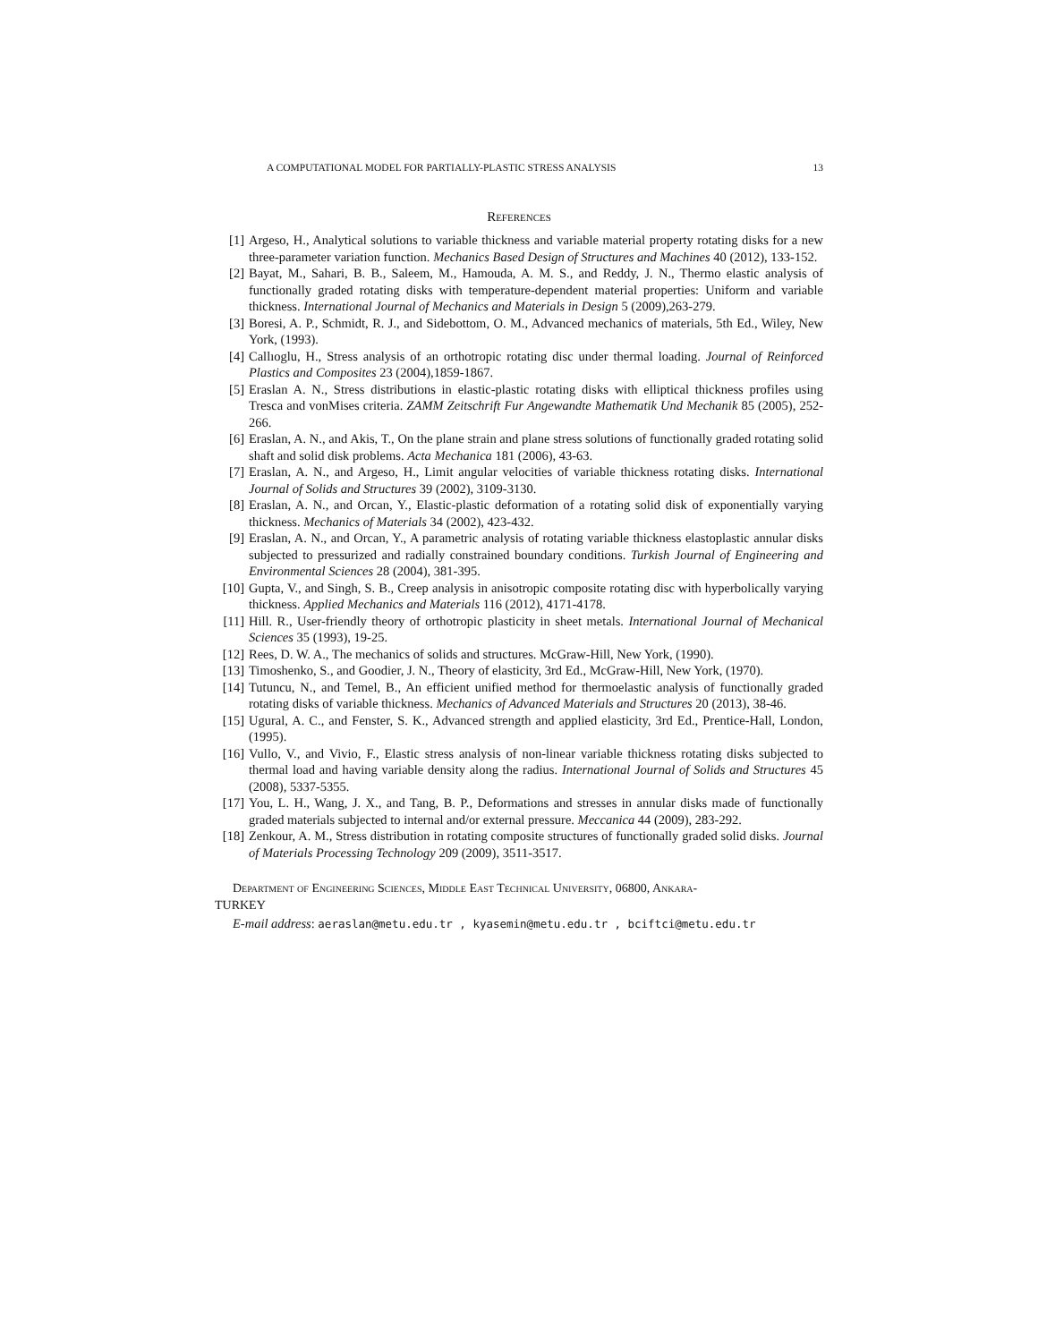A COMPUTATIONAL MODEL FOR PARTIALLY-PLASTIC STRESS ANALYSIS 13
References
[1] Argeso, H., Analytical solutions to variable thickness and variable material property rotating disks for a new three-parameter variation function. Mechanics Based Design of Structures and Machines 40 (2012), 133-152.
[2] Bayat, M., Sahari, B. B., Saleem, M., Hamouda, A. M. S., and Reddy, J. N., Thermo elastic analysis of functionally graded rotating disks with temperature-dependent material properties: Uniform and variable thickness. International Journal of Mechanics and Materials in Design 5 (2009),263-279.
[3] Boresi, A. P., Schmidt, R. J., and Sidebottom, O. M., Advanced mechanics of materials, 5th Ed., Wiley, New York, (1993).
[4] Callıoglu, H., Stress analysis of an orthotropic rotating disc under thermal loading. Journal of Reinforced Plastics and Composites 23 (2004),1859-1867.
[5] Eraslan A. N., Stress distributions in elastic-plastic rotating disks with elliptical thickness profiles using Tresca and vonMises criteria. ZAMM Zeitschrift Fur Angewandte Mathematik Und Mechanik 85 (2005), 252-266.
[6] Eraslan, A. N., and Akis, T., On the plane strain and plane stress solutions of functionally graded rotating solid shaft and solid disk problems. Acta Mechanica 181 (2006), 43-63.
[7] Eraslan, A. N., and Argeso, H., Limit angular velocities of variable thickness rotating disks. International Journal of Solids and Structures 39 (2002), 3109-3130.
[8] Eraslan, A. N., and Orcan, Y., Elastic-plastic deformation of a rotating solid disk of exponentially varying thickness. Mechanics of Materials 34 (2002), 423-432.
[9] Eraslan, A. N., and Orcan, Y., A parametric analysis of rotating variable thickness elastoplastic annular disks subjected to pressurized and radially constrained boundary conditions. Turkish Journal of Engineering and Environmental Sciences 28 (2004), 381-395.
[10] Gupta, V., and Singh, S. B., Creep analysis in anisotropic composite rotating disc with hyperbolically varying thickness. Applied Mechanics and Materials 116 (2012), 4171-4178.
[11] Hill. R., User-friendly theory of orthotropic plasticity in sheet metals. International Journal of Mechanical Sciences 35 (1993), 19-25.
[12] Rees, D. W. A., The mechanics of solids and structures. McGraw-Hill, New York, (1990).
[13] Timoshenko, S., and Goodier, J. N., Theory of elasticity, 3rd Ed., McGraw-Hill, New York, (1970).
[14] Tutuncu, N., and Temel, B., An efficient unified method for thermoelastic analysis of functionally graded rotating disks of variable thickness. Mechanics of Advanced Materials and Structures 20 (2013), 38-46.
[15] Ugural, A. C., and Fenster, S. K., Advanced strength and applied elasticity, 3rd Ed., Prentice-Hall, London, (1995).
[16] Vullo, V., and Vivio, F., Elastic stress analysis of non-linear variable thickness rotating disks subjected to thermal load and having variable density along the radius. International Journal of Solids and Structures 45 (2008), 5337-5355.
[17] You, L. H., Wang, J. X., and Tang, B. P., Deformations and stresses in annular disks made of functionally graded materials subjected to internal and/or external pressure. Meccanica 44 (2009), 283-292.
[18] Zenkour, A. M., Stress distribution in rotating composite structures of functionally graded solid disks. Journal of Materials Processing Technology 209 (2009), 3511-3517.
Department of Engineering Sciences, Middle East Technical University, 06800, Ankara-
TURKEY
E-mail address: aeraslan@metu.edu.tr , kyasemin@metu.edu.tr , bciftci@metu.edu.tr